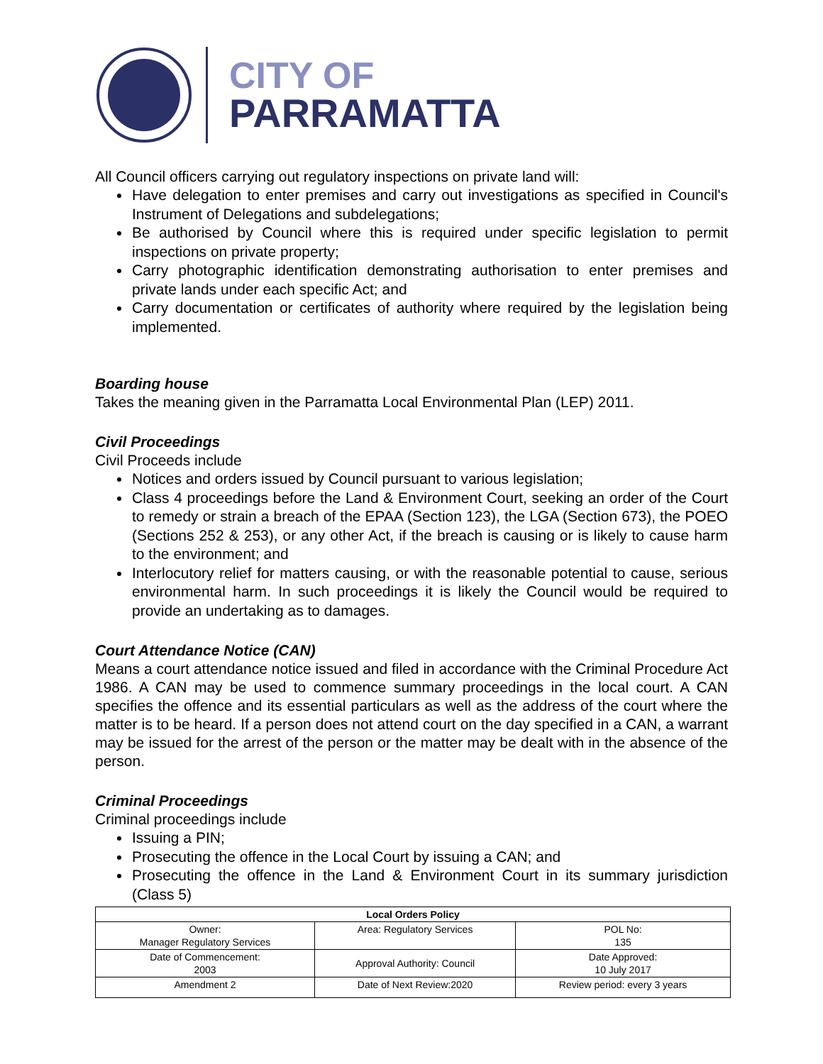CITY OF
PARRAMATTA
All Council officers carrying out regulatory inspections on private land will:
Have delegation to enter premises and carry out investigations as specified in Council's Instrument of Delegations and subdelegations;
Be authorised by Council where this is required under specific legislation to permit inspections on private property;
Carry photographic identification demonstrating authorisation to enter premises and private lands under each specific Act; and
Carry documentation or certificates of authority where required by the legislation being implemented.
Boarding house
Takes the meaning given in the Parramatta Local Environmental Plan (LEP) 2011.
Civil Proceedings
Civil Proceeds include
Notices and orders issued by Council pursuant to various legislation;
Class 4 proceedings before the Land & Environment Court, seeking an order of the Court to remedy or strain a breach of the EPAA (Section 123), the LGA (Section 673), the POEO (Sections 252 & 253), or any other Act, if the breach is causing or is likely to cause harm to the environment; and
Interlocutory relief for matters causing, or with the reasonable potential to cause, serious environmental harm. In such proceedings it is likely the Council would be required to provide an undertaking as to damages.
Court Attendance Notice (CAN)
Means a court attendance notice issued and filed in accordance with the Criminal Procedure Act 1986. A CAN may be used to commence summary proceedings in the local court. A CAN specifies the offence and its essential particulars as well as the address of the court where the matter is to be heard. If a person does not attend court on the day specified in a CAN, a warrant may be issued for the arrest of the person or the matter may be dealt with in the absence of the person.
Criminal Proceedings
Criminal proceedings include
Issuing a PIN;
Prosecuting the offence in the Local Court by issuing a CAN; and
Prosecuting the offence in the Land & Environment Court in its summary jurisdiction (Class 5)
| Local Orders Policy | | |
| --- | --- | --- |
| Owner: Manager Regulatory Services | Area: Regulatory Services | POL No: 135 |
| Date of Commencement: 2003 | Approval Authority: Council | Date Approved: 10 July 2017 |
| Amendment 2 | Date of Next Review:2020 | Review period: every 3 years |